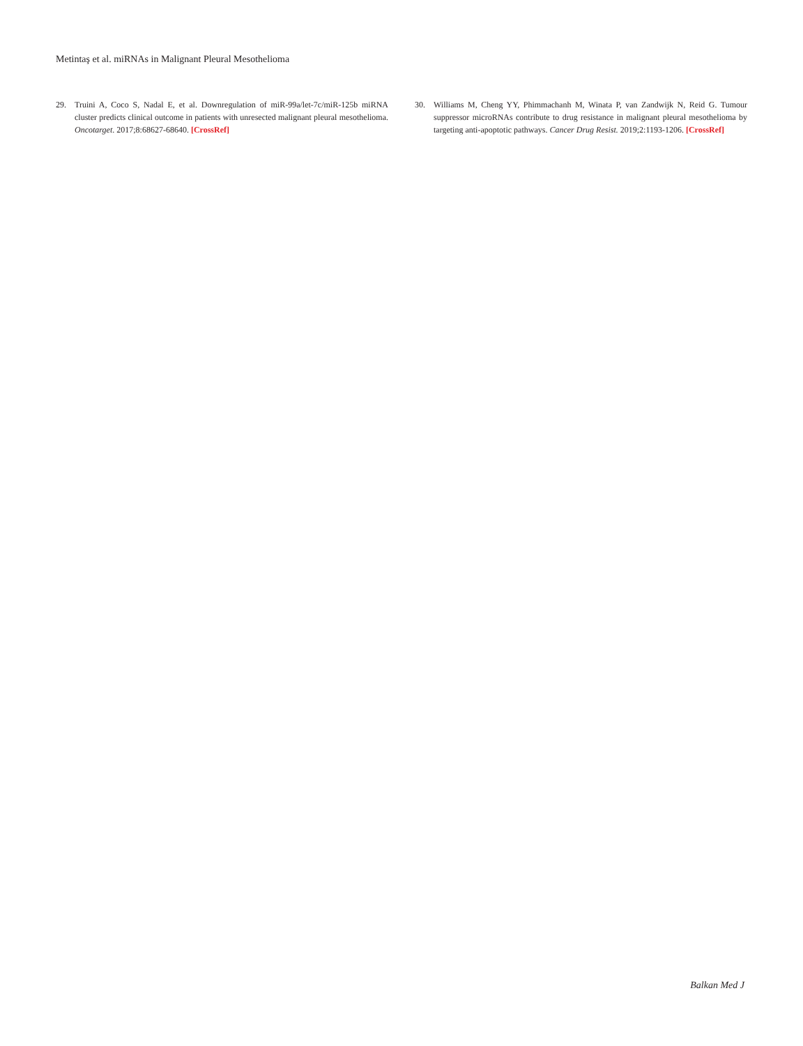Metintaş et al. miRNAs in Malignant Pleural Mesothelioma
29. Truini A, Coco S, Nadal E, et al. Downregulation of miR-99a/let-7c/miR-125b miRNA cluster predicts clinical outcome in patients with unresected malignant pleural mesothelioma. Oncotarget. 2017;8:68627-68640. [CrossRef]
30. Williams M, Cheng YY, Phimmachanh M, Winata P, van Zandwijk N, Reid G. Tumour suppressor microRNAs contribute to drug resistance in malignant pleural mesothelioma by targeting anti-apoptotic pathways. Cancer Drug Resist. 2019;2:1193-1206. [CrossRef]
Balkan Med J